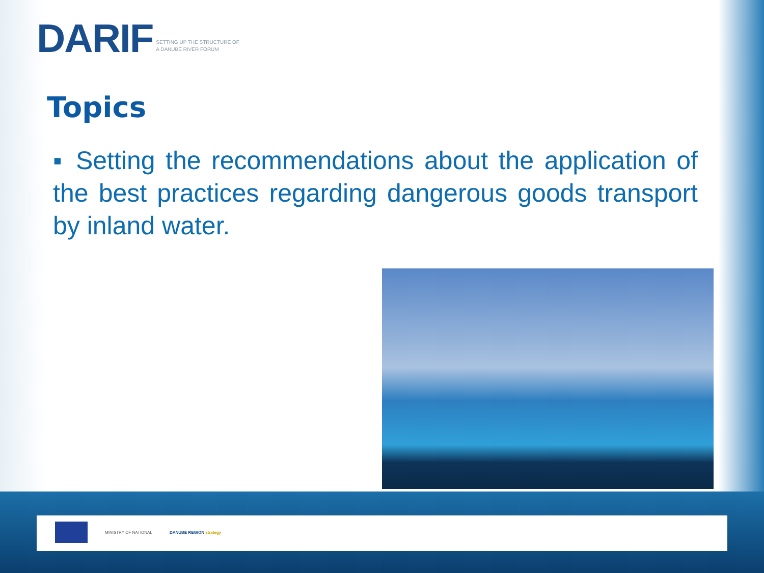DARIF SETTING UP THE STRUCTURE OF
A DANUBE RIVER FORUM
Topics
▪ Setting the recommendations about the application of the best practices regarding dangerous goods transport by inland water.
MINISTRY OF NATIONAL DANUBE REGION strategy